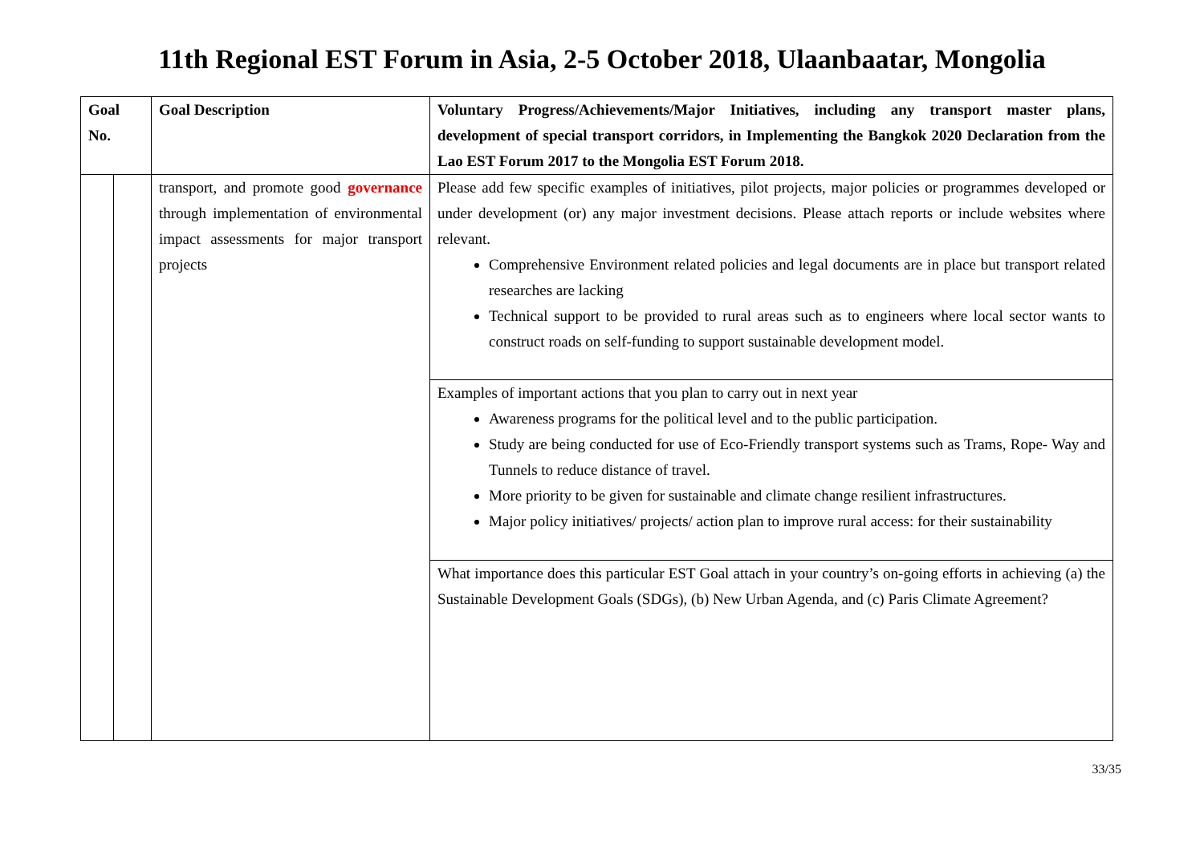11th Regional EST Forum in Asia, 2-5 October 2018, Ulaanbaatar, Mongolia
| Goal No. | | Goal Description | Voluntary Progress/Achievements/Major Initiatives, including any transport master plans, development of special transport corridors, in Implementing the Bangkok 2020 Declaration from the Lao EST Forum 2017 to the Mongolia EST Forum 2018. |
| --- | --- | --- | --- |
| | | transport, and promote good governance through implementation of environmental impact assessments for major transport projects | Please add few specific examples of initiatives, pilot projects, major policies or programmes developed or under development (or) any major investment decisions. Please attach reports or include websites where relevant. Comprehensive Environment related policies and legal documents are in place but transport related researches are lacking Technical support to be provided to rural areas such as to engineers where local sector wants to construct roads on self-funding to support sustainable development model. |
| | | | Examples of important actions that you plan to carry out in next year Awareness programs for the political level and to the public participation. Study are being conducted for use of Eco-Friendly transport systems such as Trams, Rope- Way and Tunnels to reduce distance of travel. More priority to be given for sustainable and climate change resilient infrastructures. Major policy initiatives/ projects/ action plan to improve rural access: for their sustainability |
| | | | What importance does this particular EST Goal attach in your country’s on-going efforts in achieving (a) the Sustainable Development Goals (SDGs), (b) New Urban Agenda, and (c) Paris Climate Agreement? |
33/35